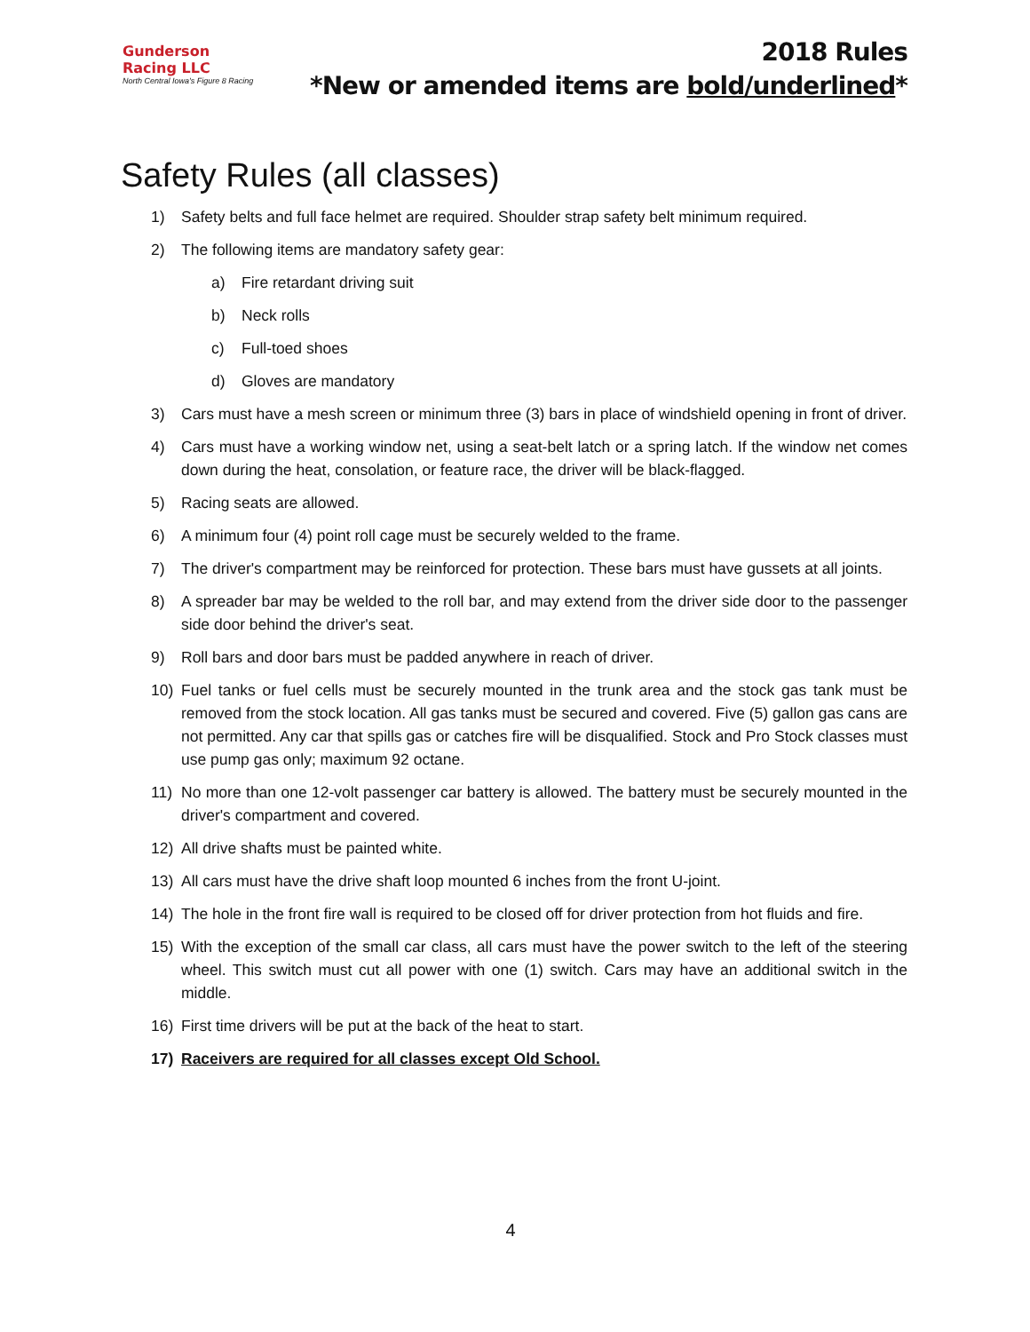Gunderson Racing LLC
North Central Iowa's Figure 8 Racing
2018 Rules
*New or amended items are bold/underlined*
Safety Rules (all classes)
1) Safety belts and full face helmet are required. Shoulder strap safety belt minimum required.
2) The following items are mandatory safety gear:
a) Fire retardant driving suit
b) Neck rolls
c) Full-toed shoes
d) Gloves are mandatory
3) Cars must have a mesh screen or minimum three (3) bars in place of windshield opening in front of driver.
4) Cars must have a working window net, using a seat-belt latch or a spring latch. If the window net comes down during the heat, consolation, or feature race, the driver will be black-flagged.
5) Racing seats are allowed.
6) A minimum four (4) point roll cage must be securely welded to the frame.
7) The driver's compartment may be reinforced for protection. These bars must have gussets at all joints.
8) A spreader bar may be welded to the roll bar, and may extend from the driver side door to the passenger side door behind the driver's seat.
9) Roll bars and door bars must be padded anywhere in reach of driver.
10) Fuel tanks or fuel cells must be securely mounted in the trunk area and the stock gas tank must be removed from the stock location. All gas tanks must be secured and covered. Five (5) gallon gas cans are not permitted. Any car that spills gas or catches fire will be disqualified. Stock and Pro Stock classes must use pump gas only; maximum 92 octane.
11) No more than one 12-volt passenger car battery is allowed. The battery must be securely mounted in the driver's compartment and covered.
12) All drive shafts must be painted white.
13) All cars must have the drive shaft loop mounted 6 inches from the front U-joint.
14) The hole in the front fire wall is required to be closed off for driver protection from hot fluids and fire.
15) With the exception of the small car class, all cars must have the power switch to the left of the steering wheel. This switch must cut all power with one (1) switch. Cars may have an additional switch in the middle.
16) First time drivers will be put at the back of the heat to start.
17) Raceivers are required for all classes except Old School.
4